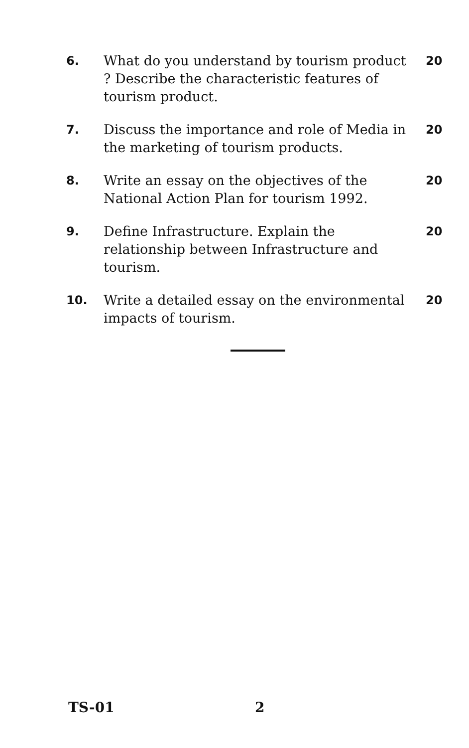6. What do you understand by tourism product ? Describe the characteristic features of tourism product.
20
7. Discuss the importance and role of Media in the marketing of tourism products.
20
8. Write an essay on the objectives of the National Action Plan for tourism 1992.
20
9. Define Infrastructure. Explain the relationship between Infrastructure and tourism.
20
10. Write a detailed essay on the environmental impacts of tourism.
20
TS-01 2